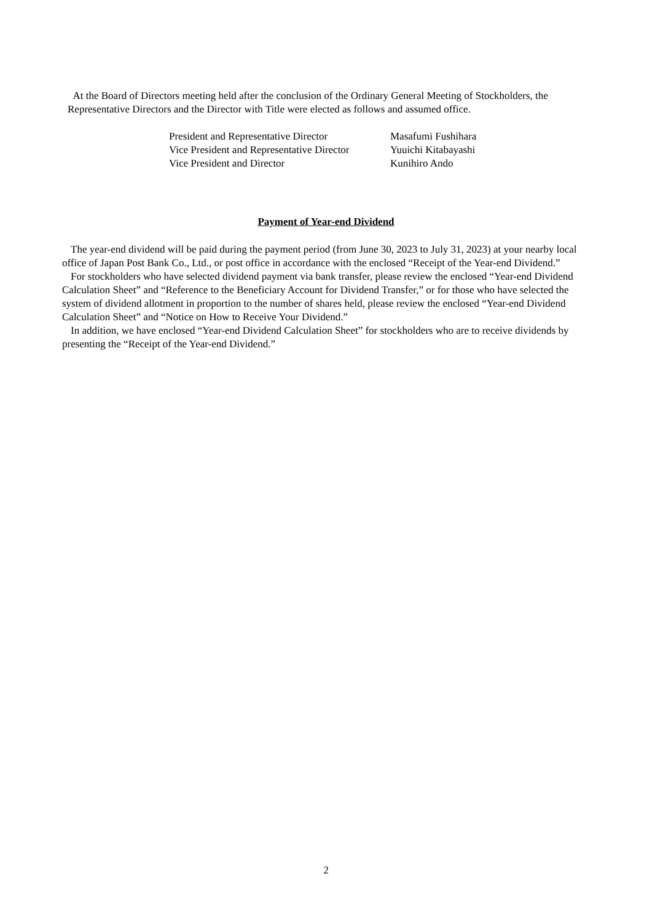At the Board of Directors meeting held after the conclusion of the Ordinary General Meeting of Stockholders, the Representative Directors and the Director with Title were elected as follows and assumed office.
President and Representative Director Masafumi Fushihara
Vice President and Representative Director Yuuichi Kitabayashi
Vice President and Director Kunihiro Ando
Payment of Year-end Dividend
The year-end dividend will be paid during the payment period (from June 30, 2023 to July 31, 2023) at your nearby local office of Japan Post Bank Co., Ltd., or post office in accordance with the enclosed “Receipt of the Year-end Dividend.”
For stockholders who have selected dividend payment via bank transfer, please review the enclosed “Year-end Dividend Calculation Sheet” and “Reference to the Beneficiary Account for Dividend Transfer,” or for those who have selected the system of dividend allotment in proportion to the number of shares held, please review the enclosed “Year-end Dividend Calculation Sheet” and “Notice on How to Receive Your Dividend.”
In addition, we have enclosed “Year-end Dividend Calculation Sheet” for stockholders who are to receive dividends by presenting the “Receipt of the Year-end Dividend.”
2